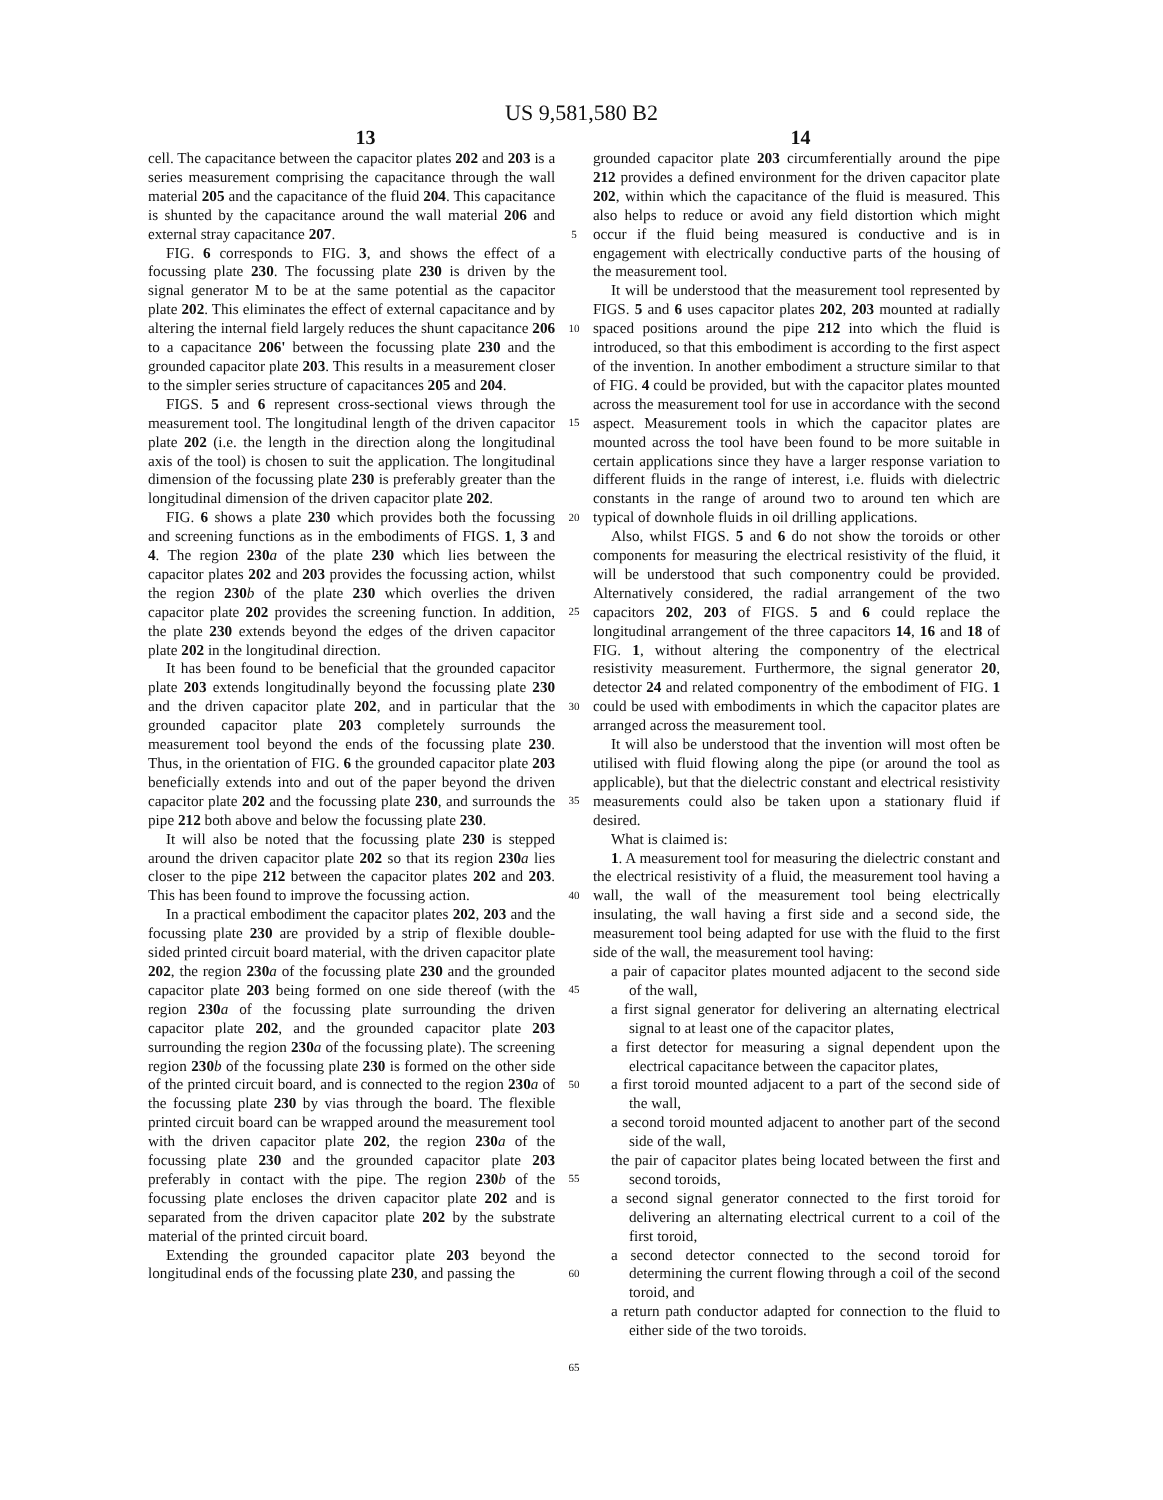US 9,581,580 B2
13 14
cell. The capacitance between the capacitor plates 202 and 203 is a series measurement comprising the capacitance through the wall material 205 and the capacitance of the fluid 204. This capacitance is shunted by the capacitance around the wall material 206 and external stray capacitance 207.
FIG. 6 corresponds to FIG. 3, and shows the effect of a focussing plate 230. The focussing plate 230 is driven by the signal generator M to be at the same potential as the capacitor plate 202. This eliminates the effect of external capacitance and by altering the internal field largely reduces the shunt capacitance 206 to a capacitance 206' between the focussing plate 230 and the grounded capacitor plate 203. This results in a measurement closer to the simpler series structure of capacitances 205 and 204.
FIGS. 5 and 6 represent cross-sectional views through the measurement tool. The longitudinal length of the driven capacitor plate 202 (i.e. the length in the direction along the longitudinal axis of the tool) is chosen to suit the application. The longitudinal dimension of the focussing plate 230 is preferably greater than the longitudinal dimension of the driven capacitor plate 202.
FIG. 6 shows a plate 230 which provides both the focussing and screening functions as in the embodiments of FIGS. 1, 3 and 4. The region 230 a of the plate 230 which lies between the capacitor plates 202 and 203 provides the focussing action, whilst the region 230 b of the plate 230 which overlies the driven capacitor plate 202 provides the screening function. In addition, the plate 230 extends beyond the edges of the driven capacitor plate 202 in the longitudinal direction.
It has been found to be beneficial that the grounded capacitor plate 203 extends longitudinally beyond the focussing plate 230 and the driven capacitor plate 202, and in particular that the grounded capacitor plate 203 completely surrounds the measurement tool beyond the ends of the focussing plate 230. Thus, in the orientation of FIG. 6 the grounded capacitor plate 203 beneficially extends into and out of the paper beyond the driven capacitor plate 202 and the focussing plate 230, and surrounds the pipe 212 both above and below the focussing plate 230.
It will also be noted that the focussing plate 230 is stepped around the driven capacitor plate 202 so that its region 230 a lies closer to the pipe 212 between the capacitor plates 202 and 203. This has been found to improve the focussing action.
In a practical embodiment the capacitor plates 202, 203 and the focussing plate 230 are provided by a strip of flexible double-sided printed circuit board material, with the driven capacitor plate 202, the region 230 a of the focussing plate 230 and the grounded capacitor plate 203 being formed on one side thereof (with the region 230 a of the focussing plate surrounding the driven capacitor plate 202, and the grounded capacitor plate 203 surrounding the region 230 a of the focussing plate). The screening region 230 b of the focussing plate 230 is formed on the other side of the printed circuit board, and is connected to the region 230 a of the focussing plate 230 by vias through the board. The flexible printed circuit board can be wrapped around the measurement tool with the driven capacitor plate 202, the region 230 a of the focussing plate 230 and the grounded capacitor plate 203 preferably in contact with the pipe. The region 230 b of the focussing plate encloses the driven capacitor plate 202 and is separated from the driven capacitor plate 202 by the substrate material of the printed circuit board.
Extending the grounded capacitor plate 203 beyond the longitudinal ends of the focussing plate 230, and passing the
5
10
15
20
25
30
35
40
45
50
55
60
65
grounded capacitor plate 203 circumferentially around the pipe 212 provides a defined environment for the driven capacitor plate 202, within which the capacitance of the fluid is measured. This also helps to reduce or avoid any field distortion which might occur if the fluid being measured is conductive and is in engagement with electrically conductive parts of the housing of the measurement tool.
It will be understood that the measurement tool represented by FIGS. 5 and 6 uses capacitor plates 202, 203 mounted at radially spaced positions around the pipe 212 into which the fluid is introduced, so that this embodiment is according to the first aspect of the invention. In another embodiment a structure similar to that of FIG. 4 could be provided, but with the capacitor plates mounted across the measurement tool for use in accordance with the second aspect. Measurement tools in which the capacitor plates are mounted across the tool have been found to be more suitable in certain applications since they have a larger response variation to different fluids in the range of interest, i.e. fluids with dielectric constants in the range of around two to around ten which are typical of downhole fluids in oil drilling applications.
Also, whilst FIGS. 5 and 6 do not show the toroids or other components for measuring the electrical resistivity of the fluid, it will be understood that such componentry could be provided. Alternatively considered, the radial arrangement of the two capacitors 202, 203 of FIGS. 5 and 6 could replace the longitudinal arrangement of the three capacitors 14, 16 and 18 of FIG. 1, without altering the componentry of the electrical resistivity measurement. Furthermore, the signal generator 20, detector 24 and related componentry of the embodiment of FIG. 1 could be used with embodiments in which the capacitor plates are arranged across the measurement tool.
It will also be understood that the invention will most often be utilised with fluid flowing along the pipe (or around the tool as applicable), but that the dielectric constant and electrical resistivity measurements could also be taken upon a stationary fluid if desired.
What is claimed is:
1. A measurement tool for measuring the dielectric constant and the electrical resistivity of a fluid, the measurement tool having a wall, the wall of the measurement tool being electrically insulating, the wall having a first side and a second side, the measurement tool being adapted for use with the fluid to the first side of the wall, the measurement tool having:
a pair of capacitor plates mounted adjacent to the second side of the wall,
a first signal generator for delivering an alternating electrical signal to at least one of the capacitor plates,
a first detector for measuring a signal dependent upon the electrical capacitance between the capacitor plates,
a first toroid mounted adjacent to a part of the second side of the wall,
a second toroid mounted adjacent to another part of the second side of the wall,
the pair of capacitor plates being located between the first and second toroids,
a second signal generator connected to the first toroid for delivering an alternating electrical current to a coil of the first toroid,
a second detector connected to the second toroid for determining the current flowing through a coil of the second toroid, and
a return path conductor adapted for connection to the fluid to either side of the two toroids.